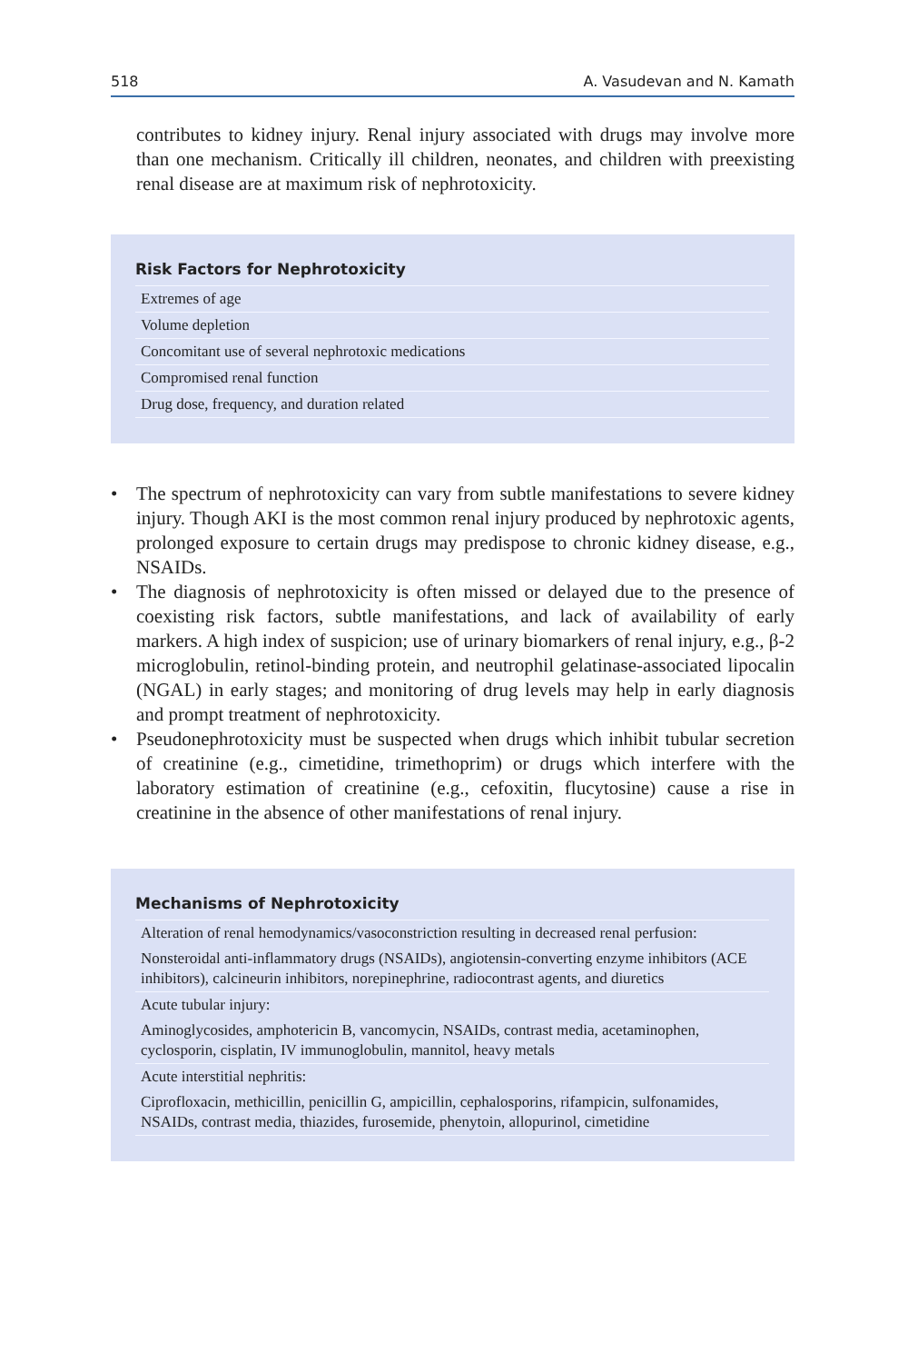518 A. Vasudevan and N. Kamath
contributes to kidney injury. Renal injury associated with drugs may involve more than one mechanism. Critically ill children, neonates, and children with preexisting renal disease are at maximum risk of nephrotoxicity.
Risk Factors for Nephrotoxicity
| Extremes of age |
| Volume depletion |
| Concomitant use of several nephrotoxic medications |
| Compromised renal function |
| Drug dose, frequency, and duration related |
• The spectrum of nephrotoxicity can vary from subtle manifestations to severe kidney injury. Though AKI is the most common renal injury produced by nephrotoxic agents, prolonged exposure to certain drugs may predispose to chronic kidney disease, e.g., NSAIDs.
• The diagnosis of nephrotoxicity is often missed or delayed due to the presence of coexisting risk factors, subtle manifestations, and lack of availability of early markers. A high index of suspicion; use of urinary biomarkers of renal injury, e.g., β-2 microglobulin, retinol-binding protein, and neutrophil gelatinase-associated lipocalin (NGAL) in early stages; and monitoring of drug levels may help in early diagnosis and prompt treatment of nephrotoxicity.
• Pseudonephrotoxicity must be suspected when drugs which inhibit tubular secretion of creatinine (e.g., cimetidine, trimethoprim) or drugs which interfere with the laboratory estimation of creatinine (e.g., cefoxitin, flucytosine) cause a rise in creatinine in the absence of other manifestations of renal injury.
Mechanisms of Nephrotoxicity
| Alteration of renal hemodynamics/vasoconstriction resulting in decreased renal perfusion: |
| Nonsteroidal anti-inflammatory drugs (NSAIDs), angiotensin-converting enzyme inhibitors (ACE inhibitors), calcineurin inhibitors, norepinephrine, radiocontrast agents, and diuretics |
| Acute tubular injury: |
| Aminoglycosides, amphotericin B, vancomycin, NSAIDs, contrast media, acetaminophen, cyclosporin, cisplatin, IV immunoglobulin, mannitol, heavy metals |
| Acute interstitial nephritis: |
| Ciprofloxacin, methicillin, penicillin G, ampicillin, cephalosporins, rifampicin, sulfonamides, NSAIDs, contrast media, thiazides, furosemide, phenytoin, allopurinol, cimetidine |